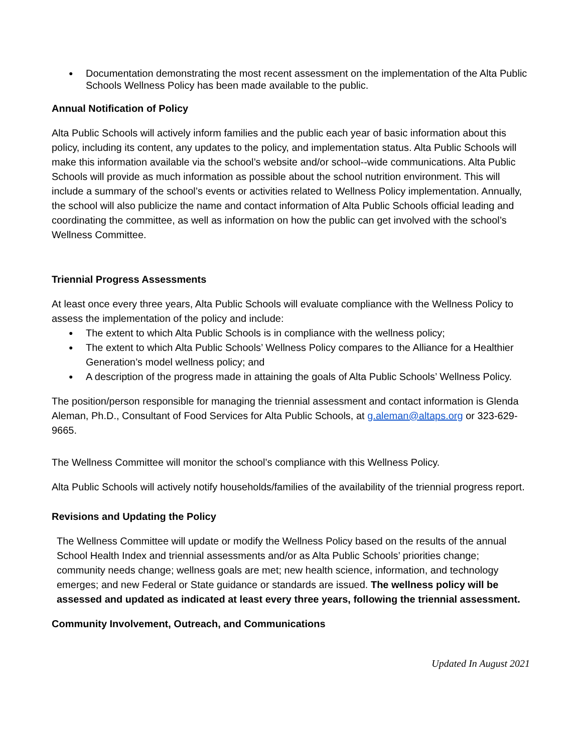Documentation demonstrating the most recent assessment on the implementation of the Alta Public Schools Wellness Policy has been made available to the public.
Annual Notification of Policy
Alta Public Schools will actively inform families and the public each year of basic information about this policy, including its content, any updates to the policy, and implementation status. Alta Public Schools will make this information available via the school’s website and/or school--wide communications. Alta Public Schools will provide as much information as possible about the school nutrition environment. This will include a summary of the school’s events or activities related to Wellness Policy implementation. Annually, the school will also publicize the name and contact information of Alta Public Schools official leading and coordinating the committee, as well as information on how the public can get involved with the school’s Wellness Committee.
Triennial Progress Assessments
At least once every three years, Alta Public Schools will evaluate compliance with the Wellness Policy to assess the implementation of the policy and include:
The extent to which Alta Public Schools is in compliance with the wellness policy;
The extent to which Alta Public Schools’ Wellness Policy compares to the Alliance for a Healthier Generation’s model wellness policy; and
A description of the progress made in attaining the goals of Alta Public Schools’ Wellness Policy.
The position/person responsible for managing the triennial assessment and contact information is Glenda Aleman, Ph.D., Consultant of Food Services for Alta Public Schools, at g.aleman@altaps.org or 323-629-9665.
The Wellness Committee will monitor the school’s compliance with this Wellness Policy.
Alta Public Schools will actively notify households/families of the availability of the triennial progress report.
Revisions and Updating the Policy
The Wellness Committee will update or modify the Wellness Policy based on the results of the annual School Health Index and triennial assessments and/or as Alta Public Schools’ priorities change; community needs change; wellness goals are met; new health science, information, and technology emerges; and new Federal or State guidance or standards are issued. The wellness policy will be assessed and updated as indicated at least every three years, following the triennial assessment.
Community Involvement, Outreach, and Communications
Updated In August 2021